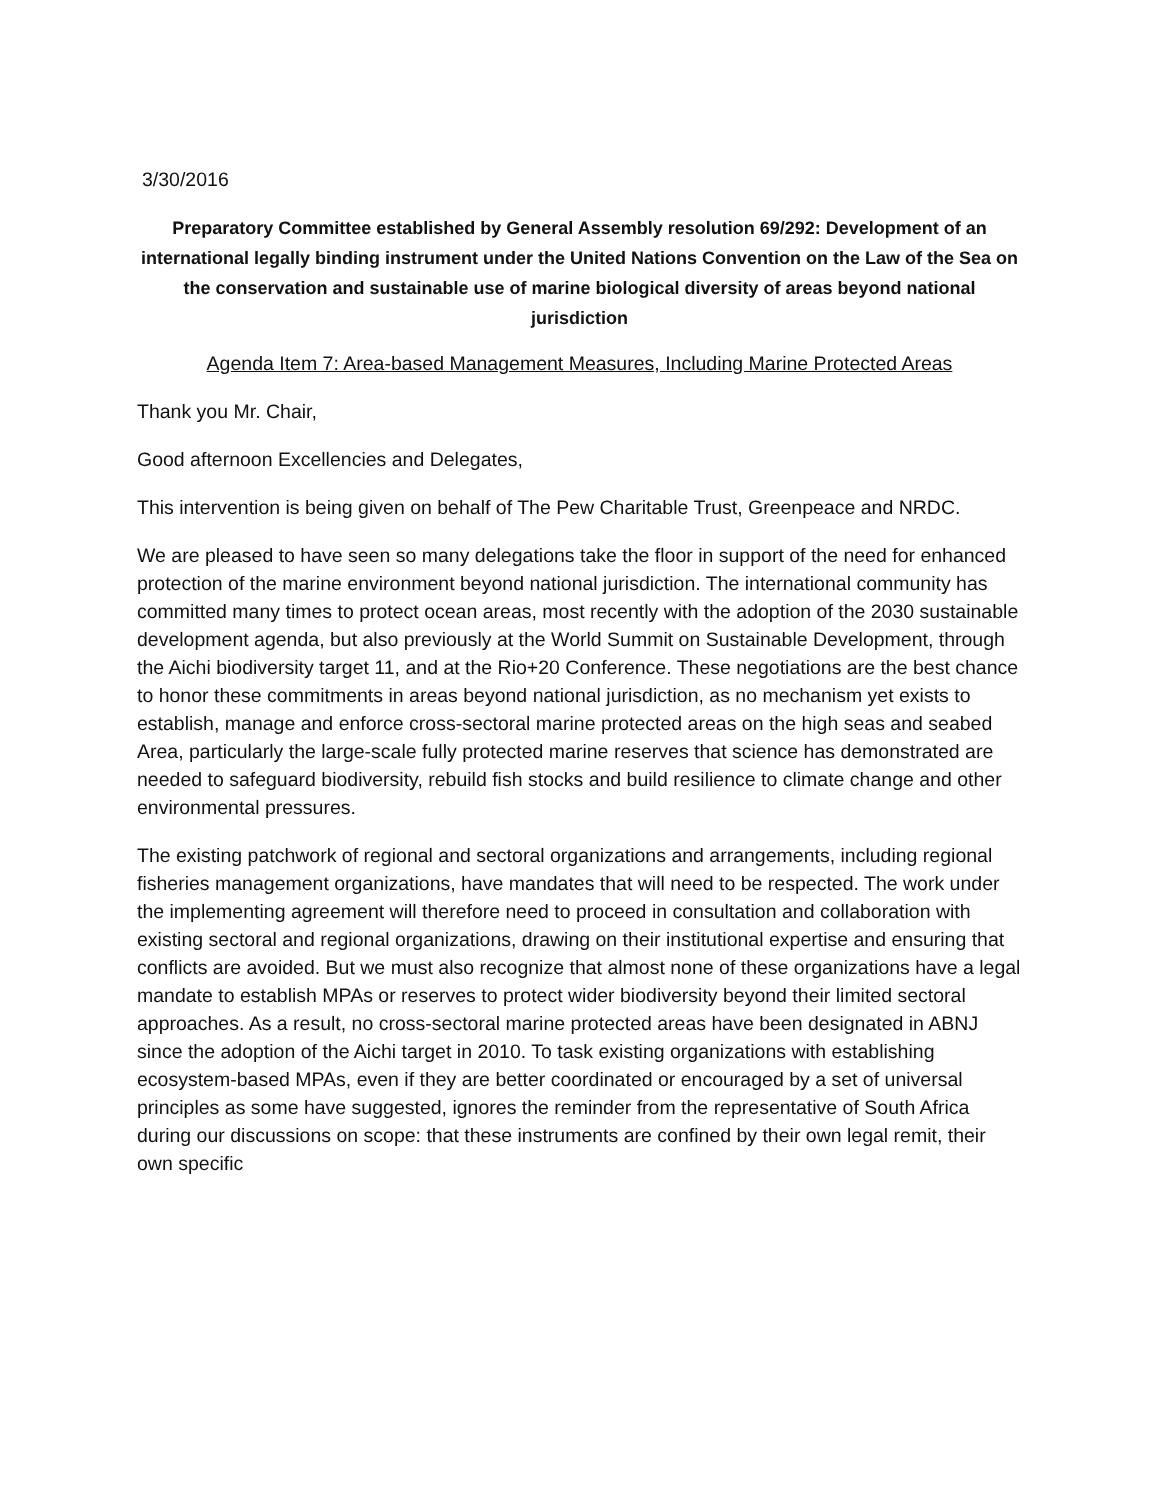3/30/2016
Preparatory Committee established by General Assembly resolution 69/292: Development of an international legally binding instrument under the United Nations Convention on the Law of the Sea on the conservation and sustainable use of marine biological diversity of areas beyond national jurisdiction
Agenda Item 7: Area-based Management Measures, Including Marine Protected Areas
Thank you Mr. Chair,
Good afternoon Excellencies and Delegates,
This intervention is being given on behalf of The Pew Charitable Trust, Greenpeace and NRDC.
We are pleased to have seen so many delegations take the floor in support of the need for enhanced protection of the marine environment beyond national jurisdiction. The international community has committed many times to protect ocean areas, most recently with the adoption of the 2030 sustainable development agenda, but also previously at the World Summit on Sustainable Development, through the Aichi biodiversity target 11, and at the Rio+20 Conference. These negotiations are the best chance to honor these commitments in areas beyond national jurisdiction, as no mechanism yet exists to establish, manage and enforce cross-sectoral marine protected areas on the high seas and seabed Area, particularly the large-scale fully protected marine reserves that science has demonstrated are needed to safeguard biodiversity, rebuild fish stocks and build resilience to climate change and other environmental pressures.
The existing patchwork of regional and sectoral organizations and arrangements, including regional fisheries management organizations, have mandates that will need to be respected. The work under the implementing agreement will therefore need to proceed in consultation and collaboration with existing sectoral and regional organizations, drawing on their institutional expertise and ensuring that conflicts are avoided. But we must also recognize that almost none of these organizations have a legal mandate to establish MPAs or reserves to protect wider biodiversity beyond their limited sectoral approaches. As a result, no cross-sectoral marine protected areas have been designated in ABNJ since the adoption of the Aichi target in 2010. To task existing organizations with establishing ecosystem-based MPAs, even if they are better coordinated or encouraged by a set of universal principles as some have suggested, ignores the reminder from the representative of South Africa during our discussions on scope: that these instruments are confined by their own legal remit, their own specific